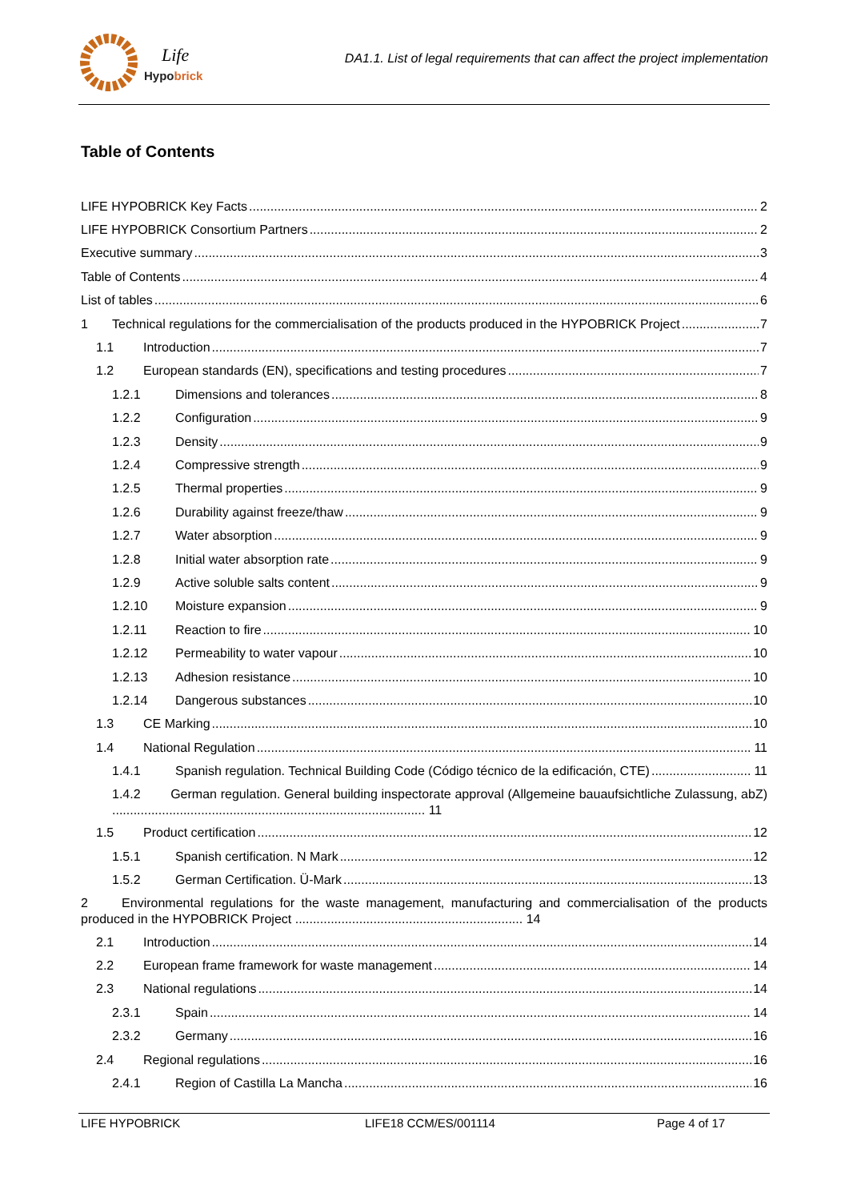Life
Hypobrick
DA1.1. List of legal requirements that can affect the project implementation
Table of Contents
LIFE HYPOBRICK Key Facts 2
LIFE HYPOBRICK Consortium Partners 2
Executive summary 3
Table of Contents 4
List of tables 6
1 Technical regulations for the commercialisation of the products produced in the HYPOBRICK Project 7
1.1 Introduction 7
1.2 European standards (EN), specifications and testing procedures 7
1.2.1 Dimensions and tolerances 8
1.2.2 Configuration 9
1.2.3 Density 9
1.2.4 Compressive strength 9
1.2.5 Thermal properties 9
1.2.6 Durability against freeze/thaw 9
1.2.7 Water absorption 9
1.2.8 Initial water absorption rate 9
1.2.9 Active soluble salts content 9
1.2.10 Moisture expansion 9
1.2.11 Reaction to fire 10
1.2.12 Permeability to water vapour 10
1.2.13 Adhesion resistance 10
1.2.14 Dangerous substances 10
1.3 CE Marking 10
1.4 National Regulation 11
1.4.1 Spanish regulation. Technical Building Code (Código técnico de la edificación, CTE) 11
1.4.2 German regulation. General building inspectorate approval (Allgemeine bauaufsichtliche Zulassung, abZ) ........................................................................................ 11
1.5 Product certification 12
1.5.1 Spanish certification. N Mark 12
1.5.2 German Certification. Ü-Mark 13
2 Environmental regulations for the waste management, manufacturing and commercialisation of the products produced in the HYPOBRICK Project ................................................................ 14
2.1 Introduction 14
2.2 European frame framework for waste management 14
2.3 National regulations 14
2.3.1 Spain 14
2.3.2 Germany 16
2.4 Regional regulations 16
2.4.1 Region of Castilla La Mancha 16
LIFE HYPOBRICK LIFE18 CCM/ES/001114 Page 4 of 17